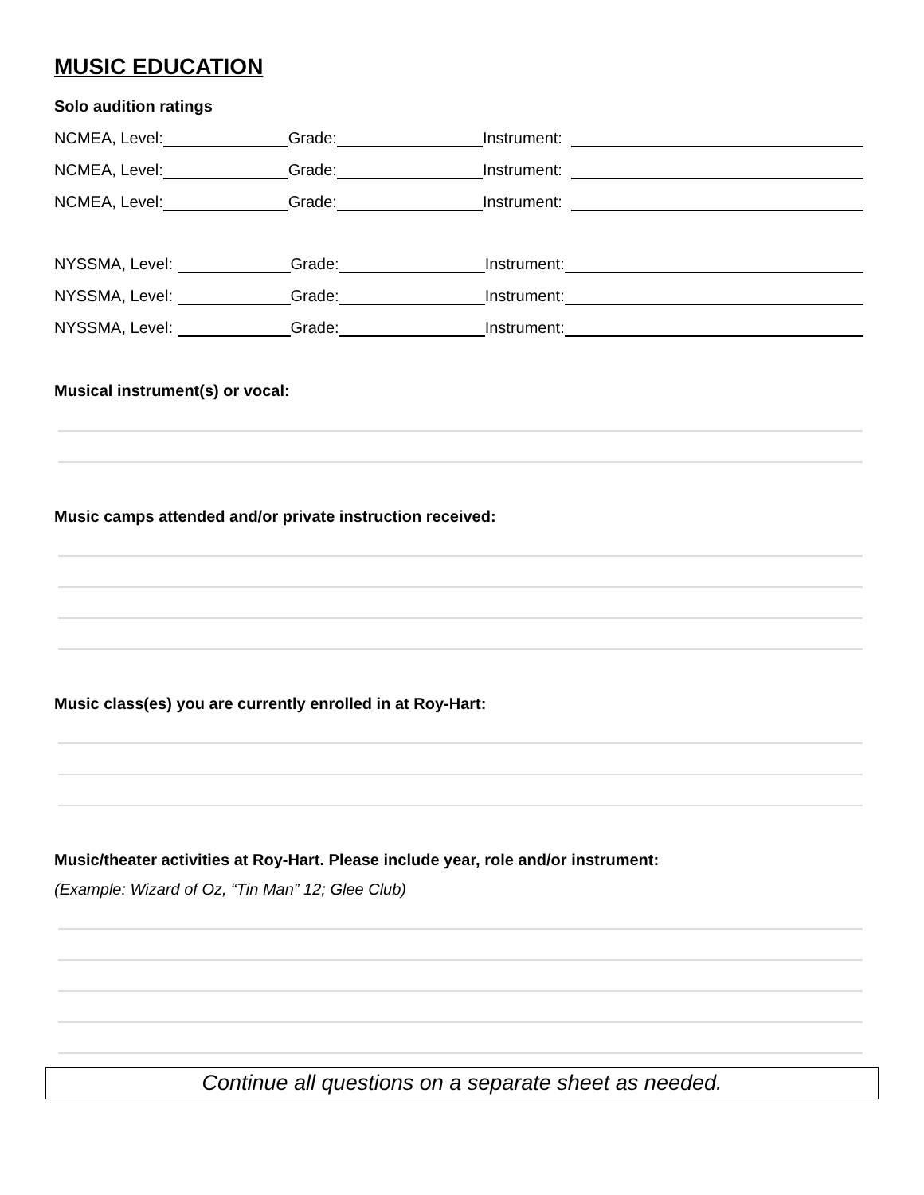MUSIC EDUCATION
Solo audition ratings
NCMEA, Level: Grade: Instrument:
NCMEA, Level: Grade: Instrument:
NCMEA, Level: Grade: Instrument:
NYSSMA, Level: Grade: Instrument:
NYSSMA, Level: Grade: Instrument:
NYSSMA, Level: Grade: Instrument:
Musical instrument(s) or vocal:
Music camps attended and/or private instruction received:
Music class(es) you are currently enrolled in at Roy-Hart:
Music/theater activities at Roy-Hart. Please include year, role and/or instrument:
(Example: Wizard of Oz, “Tin Man” 12; Glee Club)
Continue all questions on a separate sheet as needed.